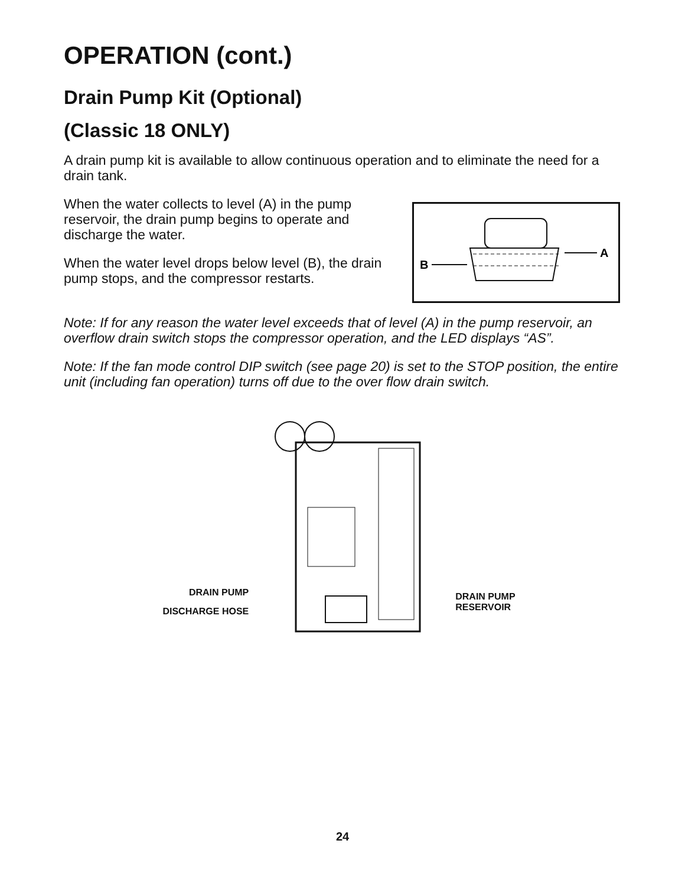OPERATION (cont.)
Drain Pump Kit (Optional)
(Classic 18 ONLY)
A drain pump kit is available to allow continuous operation and to eliminate the need for a drain tank.
When the water collects to level (A) in the pump reservoir, the drain pump begins to operate and discharge the water.
When the water level drops below level (B), the drain pump stops, and the compressor restarts.
B
A
Note: If for any reason the water level exceeds that of level (A) in the pump reservoir, an overflow drain switch stops the compressor operation, and the LED displays “AS”.
Note: If the fan mode control DIP switch (see page 20) is set to the STOP position, the entire unit (including fan operation) turns off due to the over flow drain switch.
DRAIN PUMP
DISCHARGE HOSE
DRAIN PUMP
RESERVOIR
24